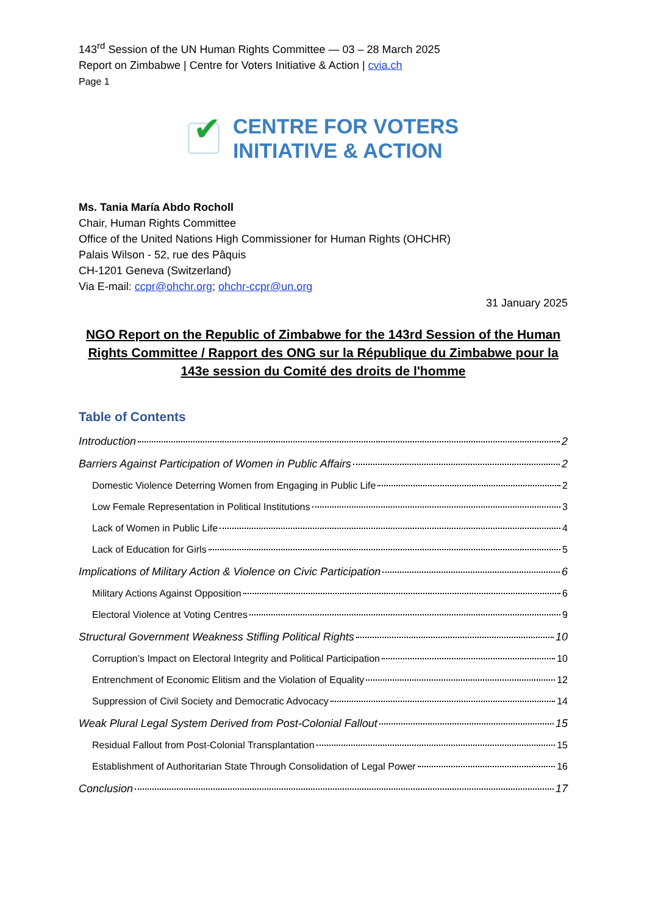143<sup>rd</sup> Session of the UN Human Rights Committee — 03 – 28 March 2025
Report on Zimbabwe | Centre for Voters Initiative & Action | cvia.ch
Page 1
✔
CENTRE FOR VOTERS
INITIATIVE & ACTION
Ms. Tania María Abdo Rocholl
Chair, Human Rights Committee
Office of the United Nations High Commissioner for Human Rights (OHCHR)
Palais Wilson - 52, rue des Pâquis
CH-1201 Geneva (Switzerland)
Via E-mail: ccpr@ohchr.org; ohchr-ccpr@un.org
31 January 2025
NGO Report on the Republic of Zimbabwe for the 143rd Session of the Human Rights Committee / Rapport des ONG sur la République du Zimbabwe pour la 143e session du Comité des droits de l'homme
Table of Contents
Introduction 2
Barriers Against Participation of Women in Public Affairs 2
Domestic Violence Deterring Women from Engaging in Public Life 2
Low Female Representation in Political Institutions 3
Lack of Women in Public Life 4
Lack of Education for Girls 5
Implications of Military Action & Violence on Civic Participation 6
Military Actions Against Opposition 6
Electoral Violence at Voting Centres 9
Structural Government Weakness Stifling Political Rights 10
Corruption’s Impact on Electoral Integrity and Political Participation 10
Entrenchment of Economic Elitism and the Violation of Equality 12
Suppression of Civil Society and Democratic Advocacy 14
Weak Plural Legal System Derived from Post-Colonial Fallout 15
Residual Fallout from Post-Colonial Transplantation 15
Establishment of Authoritarian State Through Consolidation of Legal Power 16
Conclusion 17